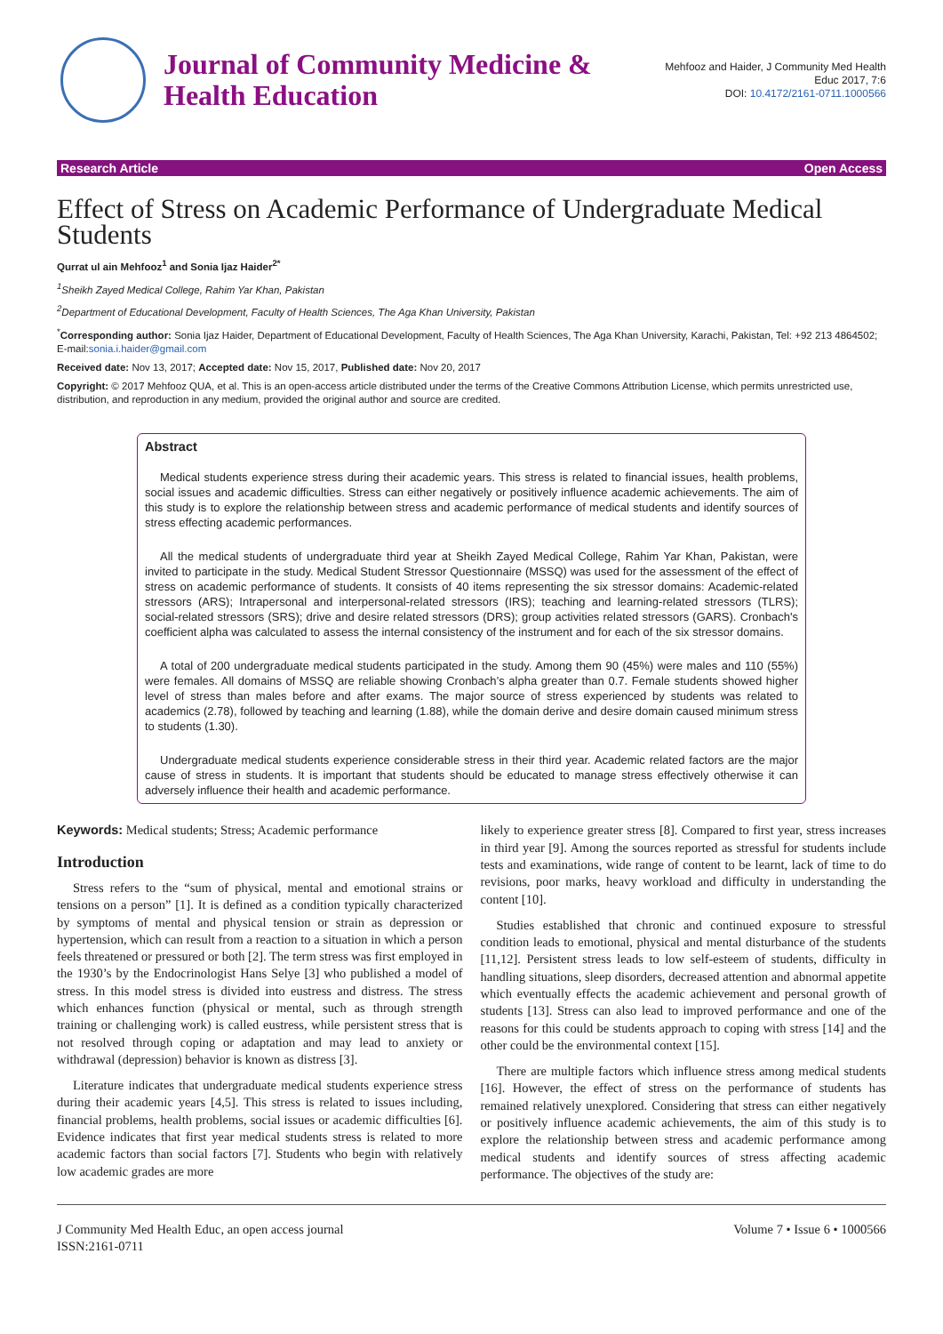Journal of Community Medicine &
Health Education
Mehfooz and Haider, J Community Med Health
Educ 2017, 7:6
DOI: 10.4172/2161-0711.1000566
Research Article Open Access
Effect of Stress on Academic Performance of Undergraduate Medical Students
Qurrat ul ain Mehfooz<sup>1</sup> and Sonia Ijaz Haider<sup>2*</sup>
<sup>1</sup> Sheikh Zayed Medical College, Rahim Yar Khan, Pakistan
<sup>2</sup> Department of Educational Development, Faculty of Health Sciences, The Aga Khan University, Pakistan
<sup>*</sup> Corresponding author: Sonia Ijaz Haider, Department of Educational Development, Faculty of Health Sciences, The Aga Khan University, Karachi, Pakistan, Tel: +92 213 4864502; E-mail:sonia.i.haider@gmail.com
Received date: Nov 13, 2017; Accepted date: Nov 15, 2017, Published date: Nov 20, 2017
Copyright: © 2017 Mehfooz QUA, et al. This is an open-access article distributed under the terms of the Creative Commons Attribution License, which permits unrestricted use, distribution, and reproduction in any medium, provided the original author and source are credited.
Abstract
Medical students experience stress during their academic years. This stress is related to financial issues, health problems, social issues and academic difficulties. Stress can either negatively or positively influence academic achievements. The aim of this study is to explore the relationship between stress and academic performance of medical students and identify sources of stress effecting academic performances.
All the medical students of undergraduate third year at Sheikh Zayed Medical College, Rahim Yar Khan, Pakistan, were invited to participate in the study. Medical Student Stressor Questionnaire (MSSQ) was used for the assessment of the effect of stress on academic performance of students. It consists of 40 items representing the six stressor domains: Academic-related stressors (ARS); Intrapersonal and interpersonal-related stressors (IRS); teaching and learning-related stressors (TLRS); social-related stressors (SRS); drive and desire related stressors (DRS); group activities related stressors (GARS). Cronbach's coefficient alpha was calculated to assess the internal consistency of the instrument and for each of the six stressor domains.
A total of 200 undergraduate medical students participated in the study. Among them 90 (45%) were males and 110 (55%) were females. All domains of MSSQ are reliable showing Cronbach’s alpha greater than 0.7. Female students showed higher level of stress than males before and after exams. The major source of stress experienced by students was related to academics (2.78), followed by teaching and learning (1.88), while the domain derive and desire domain caused minimum stress to students (1.30).
Undergraduate medical students experience considerable stress in their third year. Academic related factors are the major cause of stress in students. It is important that students should be educated to manage stress effectively otherwise it can adversely influence their health and academic performance.
Keywords: Medical students; Stress; Academic performance
Introduction
Stress refers to the “sum of physical, mental and emotional strains or tensions on a person” [1]. It is defined as a condition typically characterized by symptoms of mental and physical tension or strain as depression or hypertension, which can result from a reaction to a situation in which a person feels threatened or pressured or both [2]. The term stress was first employed in the 1930’s by the Endocrinologist Hans Selye [3] who published a model of stress. In this model stress is divided into eustress and distress. The stress which enhances function (physical or mental, such as through strength training or challenging work) is called eustress, while persistent stress that is not resolved through coping or adaptation and may lead to anxiety or withdrawal (depression) behavior is known as distress [3].
Literature indicates that undergraduate medical students experience stress during their academic years [4,5]. This stress is related to issues including, financial problems, health problems, social issues or academic difficulties [6]. Evidence indicates that first year medical students stress is related to more academic factors than social factors [7]. Students who begin with relatively low academic grades are more
likely to experience greater stress [8]. Compared to first year, stress increases in third year [9]. Among the sources reported as stressful for students include tests and examinations, wide range of content to be learnt, lack of time to do revisions, poor marks, heavy workload and difficulty in understanding the content [10].
Studies established that chronic and continued exposure to stressful condition leads to emotional, physical and mental disturbance of the students [11,12]. Persistent stress leads to low self-esteem of students, difficulty in handling situations, sleep disorders, decreased attention and abnormal appetite which eventually effects the academic achievement and personal growth of students [13]. Stress can also lead to improved performance and one of the reasons for this could be students approach to coping with stress [14] and the other could be the environmental context [15].
There are multiple factors which influence stress among medical students [16]. However, the effect of stress on the performance of students has remained relatively unexplored. Considering that stress can either negatively or positively influence academic achievements, the aim of this study is to explore the relationship between stress and academic performance among medical students and identify sources of stress affecting academic performance. The objectives of the study are:
J Community Med Health Educ, an open access journal
ISSN:2161-0711
Volume 7 • Issue 6 • 1000566